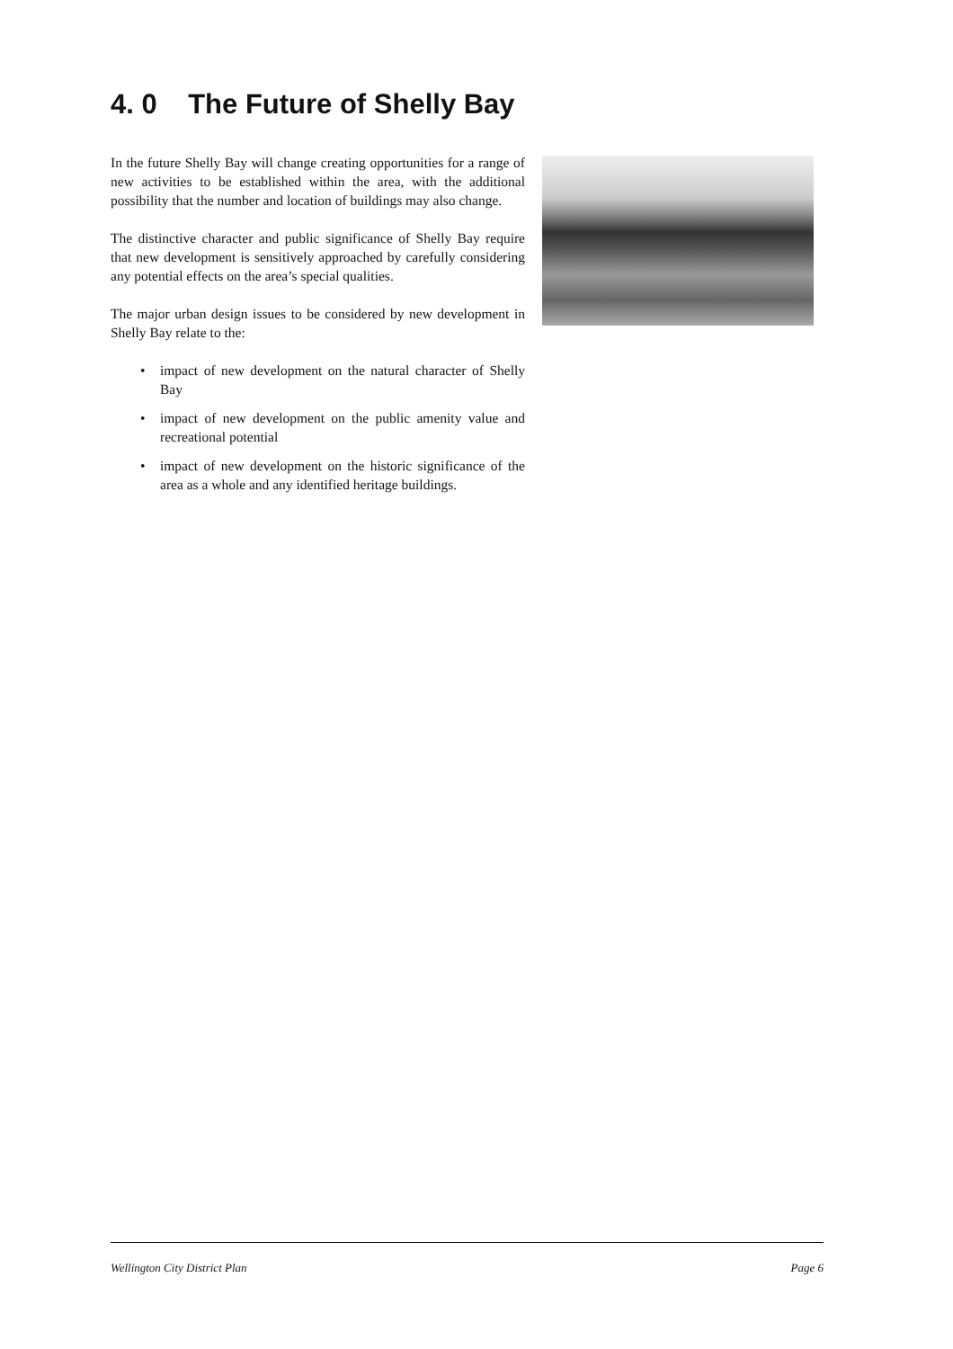4. 0 The Future of Shelly Bay
In the future Shelly Bay will change creating opportunities for a range of new activities to be established within the area, with the additional possibility that the number and location of buildings may also change.
The distinctive character and public significance of Shelly Bay require that new development is sensitively approached by carefully considering any potential effects on the area’s special qualities.
The major urban design issues to be considered by new development in Shelly Bay relate to the:
• impact of new development on the natural character of Shelly Bay
• impact of new development on the public amenity value and recreational potential
• impact of new development on the historic significance of the area as a whole and any identified heritage buildings.
Wellington City District Plan Page 6